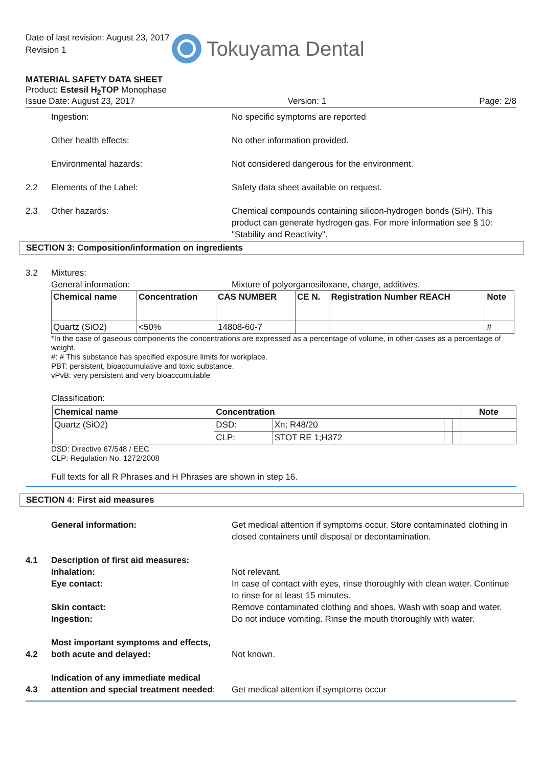Date of last revision: August 23, 2017
Revision 1
Tokuyama Dental
MATERIAL SAFETY DATA SHEET
Product: Estesil H<sub>2</sub>TOP Monophase
Issue Date: August 23, 2017 Version: 1 Page: 2/8
Ingestion: No specific symptoms are reported
Other health effects: No other information provided.
Environmental hazards: Not considered dangerous for the environment.
2.2 Elements of the Label: Safety data sheet available on request.
2.3 Other hazards: Chemical compounds containing silicon-hydrogen bonds (SiH). This product can generate hydrogen gas. For more information see § 10: "Stability and Reactivity".
SECTION 3: Composition/information on ingredients
3.2 Mixtures:
General information: Mixture of polyorganosiloxane, charge, additives.
| Chemical name | Concentration | CAS NUMBER | CE N. | Registration Number REACH | Note |
| --- | --- | --- | --- | --- | --- |
| Quartz (SiO2) | <50% | 14808-60-7 | | | # |
*In the case of gaseous components the concentrations are expressed as a percentage of volume, in other cases as a percentage of weight.
#: # This substance has specified exposure limits for workplace.
PBT: persistent, bioaccumulative and toxic substance.
vPvB: very persistent and very bioaccumulable
Classification:
| Chemical name | Concentration | | | | Note |
| --- | --- | --- | --- | --- | --- |
| Quartz (SiO2) | DSD: | Xn; R48/20 | | | |
| | CLP: | STOT RE 1;H372 | | | |
DSD: Directive 67/548 / EEC
CLP: Regulation No. 1272/2008
Full texts for all R Phrases and H Phrases are shown in step 16.
SECTION 4: First aid measures
General information: Get medical attention if symptoms occur. Store contaminated clothing in closed containers until disposal or decontamination.
4.1 Description of first aid measures:
Inhalation: Not relevant.
Eye contact: In case of contact with eyes, rinse thoroughly with clean water. Continue to rinse for at least 15 minutes.
Skin contact: Remove contaminated clothing and shoes. Wash with soap and water.
Ingestion: Do not induce vomiting. Rinse the mouth thoroughly with water.
4.2
Most important symptoms and effects, both acute and delayed:
Not known.
4.3
Indication of any immediate medical attention and special treatment needed:
Get medical attention if symptoms occur